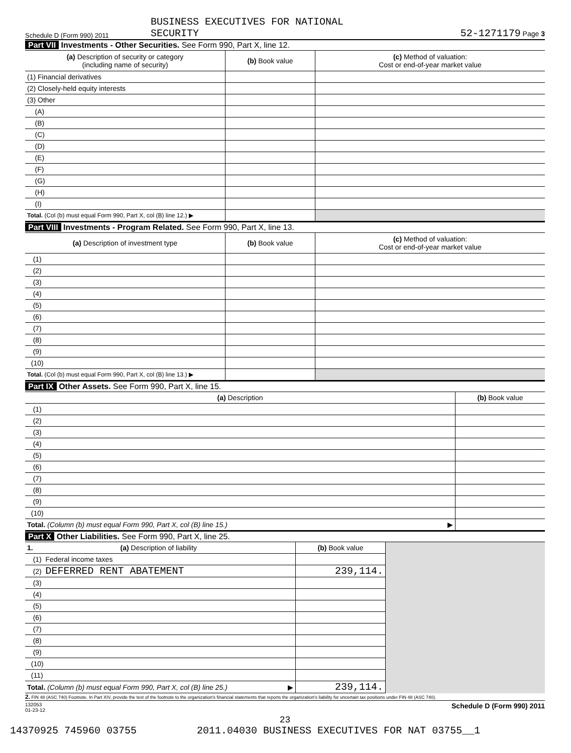Schedule D (Form 990) 2011
BUSINESS EXECUTIVES FOR NATIONAL
SECURITY
52-1271179 Page 3
Part VII Investments - Other Securities. See Form 990, Part X, line 12.
| (a) Description of security or category (including name of security) | (b) Book value | (c) Method of valuation: Cost or end-of-year market value |
| --- | --- | --- |
| (1) Financial derivatives | | |
| (2) Closely-held equity interests | | |
| (3) Other | | |
| (A) | | |
| (B) | | |
| (C) | | |
| (D) | | |
| (E) | | |
| (F) | | |
| (G) | | |
| (H) | | |
| (I) | | |
| Total. (Col (b) must equal Form 990, Part X, col (B) line 12.) ▶ | | |
Part VIII Investments - Program Related. See Form 990, Part X, line 13.
| (a) Description of investment type | (b) Book value | (c) Method of valuation: Cost or end-of-year market value |
| --- | --- | --- |
| (1) | | |
| (2) | | |
| (3) | | |
| (4) | | |
| (5) | | |
| (6) | | |
| (7) | | |
| (8) | | |
| (9) | | |
| (10) | | |
| Total. (Col (b) must equal Form 990, Part X, col (B) line 13.) ▶ | | |
Part IX Other Assets. See Form 990, Part X, line 15.
| (a) Description | (b) Book value |
| --- | --- |
| (1) | |
| (2) | |
| (3) | |
| (4) | |
| (5) | |
| (6) | |
| (7) | |
| (8) | |
| (9) | |
| (10) | |
| Total. (Column (b) must equal Form 990, Part X, col (B) line 15.) ▶ | |
Part X Other Liabilities. See Form 990, Part X, line 25.
| 1. (a) Description of liability | (b) Book value | |
| (1) Federal income taxes | | |
| (2) DEFERRED RENT ABATEMENT | 239,114. | |
| (3) | | |
| (4) | | |
| (5) | | |
| (6) | | |
| (7) | | |
| (8) | | |
| (9) | | |
| (10) | | |
| (11) | | |
| Total. (Column (b) must equal Form 990, Part X, col (B) line 25.) ▶ | 239,114. | |
2. FIN 48 (ASC 740) Footnote. In Part XIV, provide the text of the footnote to the organization's financial statements that reports the organization's liability for uncertain tax positions under FIN 48 (ASC 740).
132053
01-23-12 Schedule D (Form 990) 2011
23
14370925 745960 03755 2011.04030 BUSINESS EXECUTIVES FOR NAT 03755__1